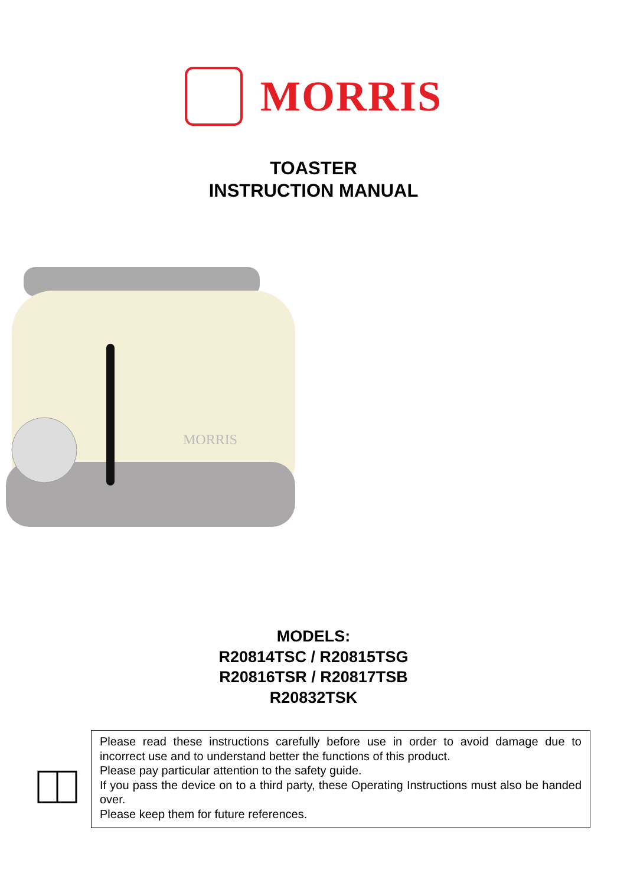MORRIS
TOASTER
INSTRUCTION MANUAL
MORRIS
MODELS:
R20814TSC / R20815TSG
R20816TSR / R20817TSB
R20832TSK
Please read these instructions carefully before use in order to avoid damage due to incorrect use and to understand better the functions of this product.
Please pay particular attention to the safety guide.
If you pass the device on to a third party, these Operating Instructions must also be handed over.
Please keep them for future references.